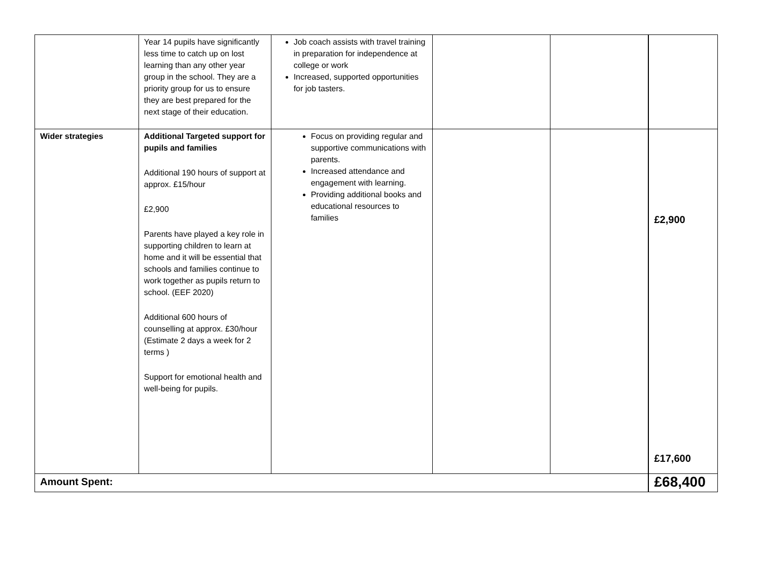| | Year 14 pupils have significantly less time to catch up on lost learning than any other year group in the school. They are a priority group for us to ensure they are best prepared for the next stage of their education. | Job coach assists with travel training in preparation for independence at college or work Increased, supported opportunities for job tasters. | | | |
| Wider strategies | Additional Targeted support for pupils and families Additional 190 hours of support at approx. £15/hour £2,900 Parents have played a key role in supporting children to learn at home and it will be essential that schools and families continue to work together as pupils return to school. (EEF 2020) Additional 600 hours of counselling at approx. £30/hour (Estimate 2 days a week for 2 terms ) Support for emotional health and well-being for pupils. | Focus on providing regular and supportive communications with parents. Increased attendance and engagement with learning. Providing additional books and educational resources to families | | | £2,900 £17,600 |
| Amount Spent: | | | | | £68,400 |